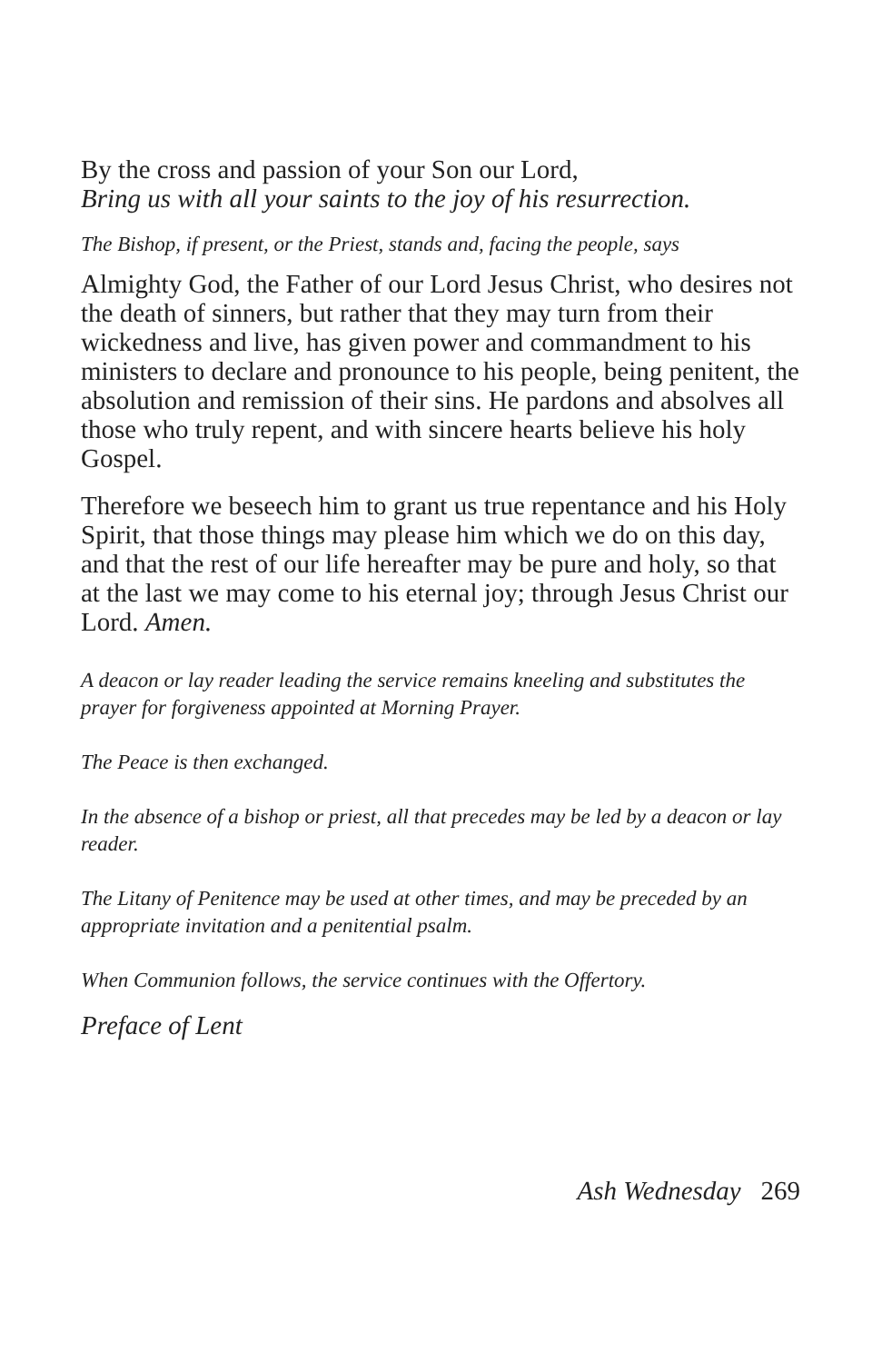By the cross and passion of your Son our Lord,
Bring us with all your saints to the joy of his resurrection.
The Bishop, if present, or the Priest, stands and, facing the people, says
Almighty God, the Father of our Lord Jesus Christ, who desires not the death of sinners, but rather that they may turn from their wickedness and live, has given power and commandment to his ministers to declare and pronounce to his people, being penitent, the absolution and remission of their sins. He pardons and absolves all those who truly repent, and with sincere hearts believe his holy Gospel.
Therefore we beseech him to grant us true repentance and his Holy Spirit, that those things may please him which we do on this day, and that the rest of our life hereafter may be pure and holy, so that at the last we may come to his eternal joy; through Jesus Christ our Lord. Amen.
A deacon or lay reader leading the service remains kneeling and substitutes the prayer for forgiveness appointed at Morning Prayer.
The Peace is then exchanged.
In the absence of a bishop or priest, all that precedes may be led by a deacon or lay reader.
The Litany of Penitence may be used at other times, and may be preceded by an appropriate invitation and a penitential psalm.
When Communion follows, the service continues with the Offertory.
Preface of Lent
Ash Wednesday 269